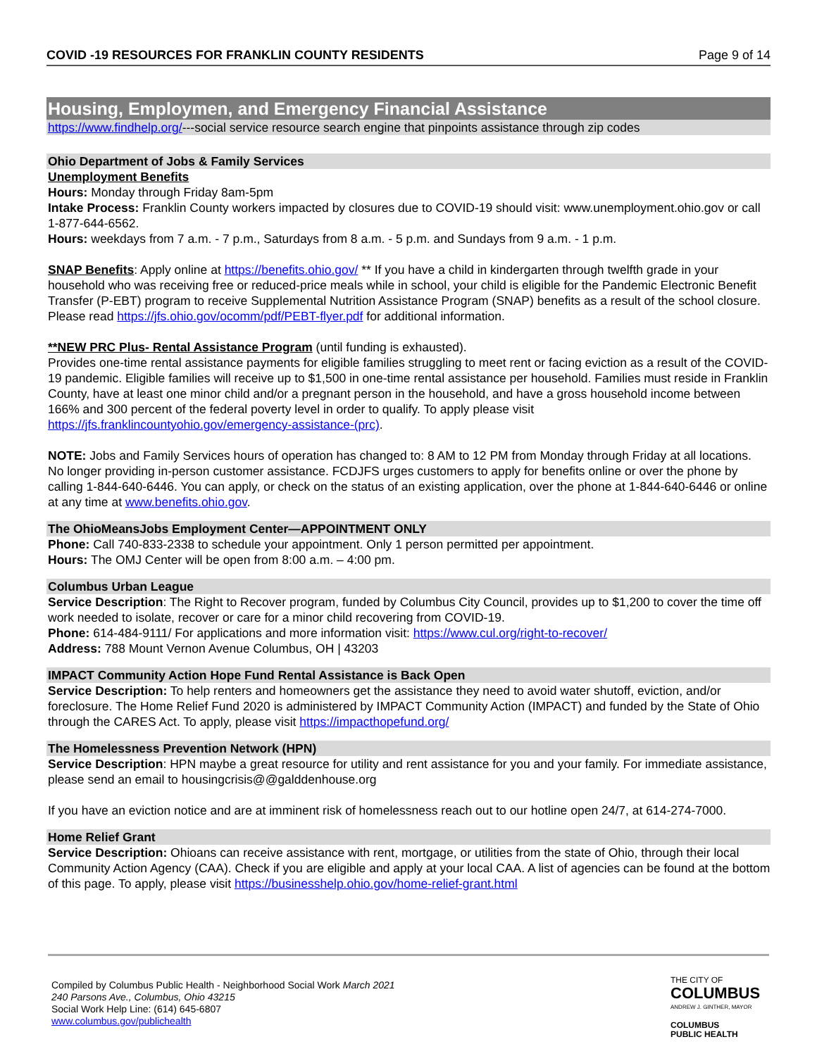COVID -19 RESOURCES FOR FRANKLIN COUNTY RESIDENTS Page 9 of 14
Housing, Employmen, and Emergency Financial Assistance
https://www.findhelp.org/---social service resource search engine that pinpoints assistance through zip codes
Ohio Department of Jobs & Family Services
Unemployment Benefits
Hours: Monday through Friday 8am-5pm
Intake Process: Franklin County workers impacted by closures due to COVID-19 should visit: www.unemployment.ohio.gov or call 1-877-644-6562.
Hours: weekdays from 7 a.m. - 7 p.m., Saturdays from 8 a.m. - 5 p.m. and Sundays from 9 a.m. - 1 p.m.
SNAP Benefits: Apply online at https://benefits.ohio.gov/ ** If you have a child in kindergarten through twelfth grade in your household who was receiving free or reduced-price meals while in school, your child is eligible for the Pandemic Electronic Benefit Transfer (P-EBT) program to receive Supplemental Nutrition Assistance Program (SNAP) benefits as a result of the school closure. Please read https://jfs.ohio.gov/ocomm/pdf/PEBT-flyer.pdf for additional information.
**NEW PRC Plus- Rental Assistance Program (until funding is exhausted).
Provides one-time rental assistance payments for eligible families struggling to meet rent or facing eviction as a result of the COVID-19 pandemic. Eligible families will receive up to $1,500 in one-time rental assistance per household. Families must reside in Franklin County, have at least one minor child and/or a pregnant person in the household, and have a gross household income between 166% and 300 percent of the federal poverty level in order to qualify. To apply please visit https://jfs.franklincountyohio.gov/emergency-assistance-(prc).
NOTE: Jobs and Family Services hours of operation has changed to: 8 AM to 12 PM from Monday through Friday at all locations. No longer providing in-person customer assistance. FCDJFS urges customers to apply for benefits online or over the phone by calling 1-844-640-6446. You can apply, or check on the status of an existing application, over the phone at 1-844-640-6446 or online at any time at www.benefits.ohio.gov.
The OhioMeansJobs Employment Center—APPOINTMENT ONLY
Phone: Call 740-833-2338 to schedule your appointment. Only 1 person permitted per appointment.
Hours: The OMJ Center will be open from 8:00 a.m. – 4:00 pm.
Columbus Urban League
Service Description: The Right to Recover program, funded by Columbus City Council, provides up to $1,200 to cover the time off work needed to isolate, recover or care for a minor child recovering from COVID-19.
Phone: 614-484-9111/ For applications and more information visit: https://www.cul.org/right-to-recover/
Address: 788 Mount Vernon Avenue Columbus, OH | 43203
IMPACT Community Action Hope Fund Rental Assistance is Back Open
Service Description: To help renters and homeowners get the assistance they need to avoid water shutoff, eviction, and/or foreclosure. The Home Relief Fund 2020 is administered by IMPACT Community Action (IMPACT) and funded by the State of Ohio through the CARES Act. To apply, please visit https://impacthopefund.org/
The Homelessness Prevention Network (HPN)
Service Description: HPN maybe a great resource for utility and rent assistance for you and your family. For immediate assistance, please send an email to housingcrisis@@galddenhouse.org
If you have an eviction notice and are at imminent risk of homelessness reach out to our hotline open 24/7, at 614-274-7000.
Home Relief Grant
Service Description: Ohioans can receive assistance with rent, mortgage, or utilities from the state of Ohio, through their local Community Action Agency (CAA). Check if you are eligible and apply at your local CAA. A list of agencies can be found at the bottom of this page. To apply, please visit https://businesshelp.ohio.gov/home-relief-grant.html
Compiled by Columbus Public Health - Neighborhood Social Work March 2021
240 Parsons Ave., Columbus, Ohio 43215
Social Work Help Line: (614) 645-6807
www.columbus.gov/publichealth
THE CITY OF
COLUMBUS
ANDREW J. GINTHER, MAYOR
COLUMBUS
PUBLIC HEALTH